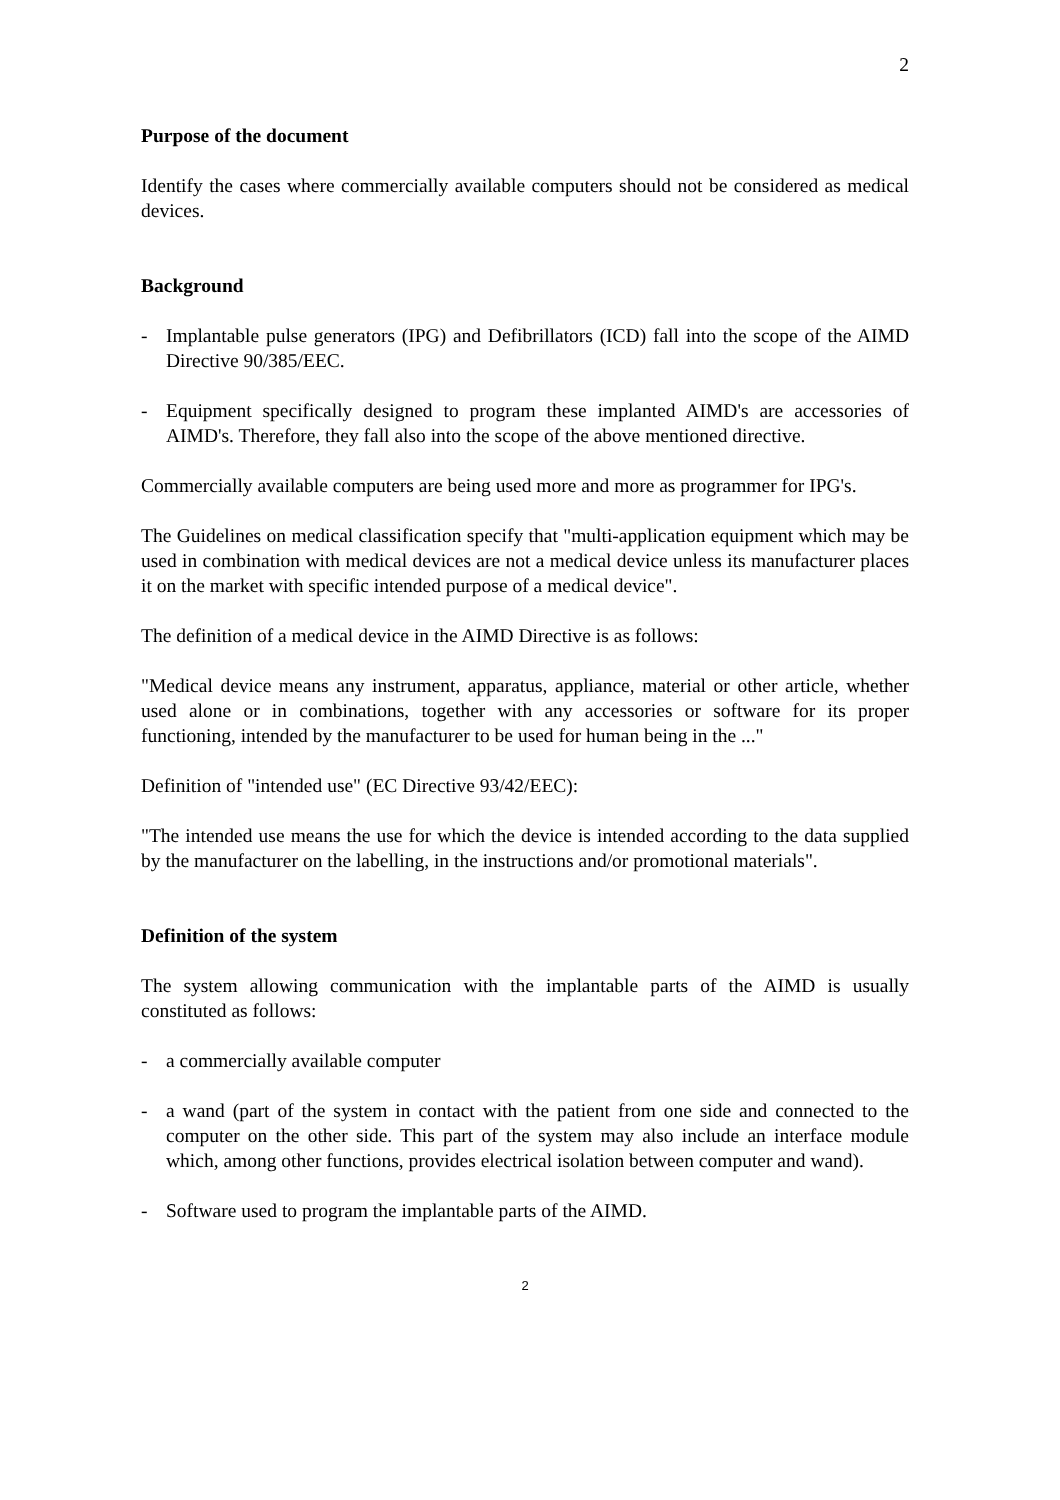2
Purpose of the document
Identify the cases where commercially available computers should not be considered as medical devices.
Background
- Implantable pulse generators (IPG) and Defibrillators (ICD) fall into the scope of the AIMD Directive 90/385/EEC.
- Equipment specifically designed to program these implanted AIMD's are accessories of AIMD's. Therefore, they fall also into the scope of the above mentioned directive.
Commercially available computers are being used more and more as programmer for IPG's.
The Guidelines on medical classification specify that "multi-application equipment which may be used in combination with medical devices are not a medical device unless its manufacturer places it on the market with specific intended purpose of a medical device".
The definition of a medical device in the AIMD Directive is as follows:
"Medical device means any instrument, apparatus, appliance, material or other article, whether used alone or in combinations, together with any accessories or software for its proper functioning, intended by the manufacturer to be used for human being in the ..."
Definition of "intended use" (EC Directive 93/42/EEC):
"The intended use means the use for which the device is intended according to the data supplied by the manufacturer on the labelling, in the instructions and/or promotional materials".
Definition of the system
The system allowing communication with the implantable parts of the AIMD is usually constituted as follows:
- a commercially available computer
- a wand (part of the system in contact with the patient from one side and connected to the computer on the other side. This part of the system may also include an interface module which, among other functions, provides electrical isolation between computer and wand).
- Software used to program the implantable parts of the AIMD.
2